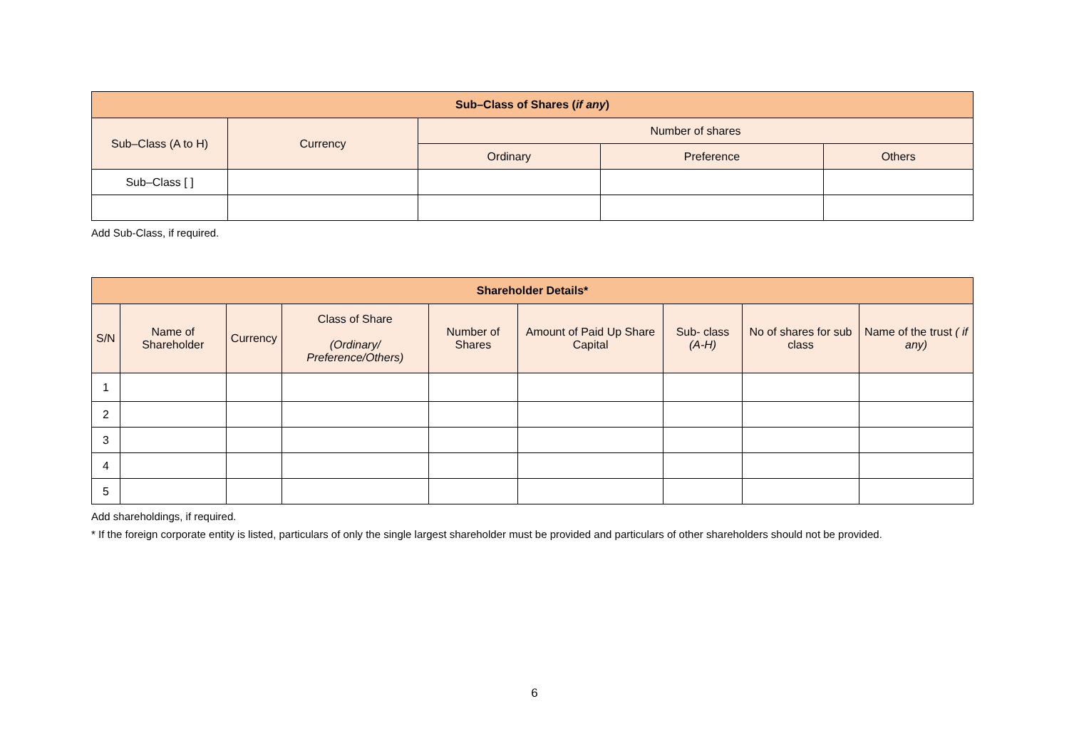| Sub–Class of Shares ( if any ) | | | | |
| --- | --- | --- | --- | --- |
| Sub–Class (A to H) | Currency | Number of shares | | |
| | | Ordinary | Preference | Others |
| Sub–Class [ ] | | | | |
Add Sub-Class, if required.
| Shareholder Details* | | | | | | | | |
| --- | --- | --- | --- | --- | --- | --- | --- | --- |
| S/N | Name of Shareholder | Currency | Class of Share (Ordinary/ Preference/Others) | Number of Shares | Amount of Paid Up Share Capital | Sub- class (A-H) | No of shares for sub class | Name of the trust ( if any) |
| 1 | | | | | | | | |
| 2 | | | | | | | | |
| 3 | | | | | | | | |
| 4 | | | | | | | | |
| 5 | | | | | | | | |
Add shareholdings, if required.
* If the foreign corporate entity is listed, particulars of only the single largest shareholder must be provided and particulars of other shareholders should not be provided.
6